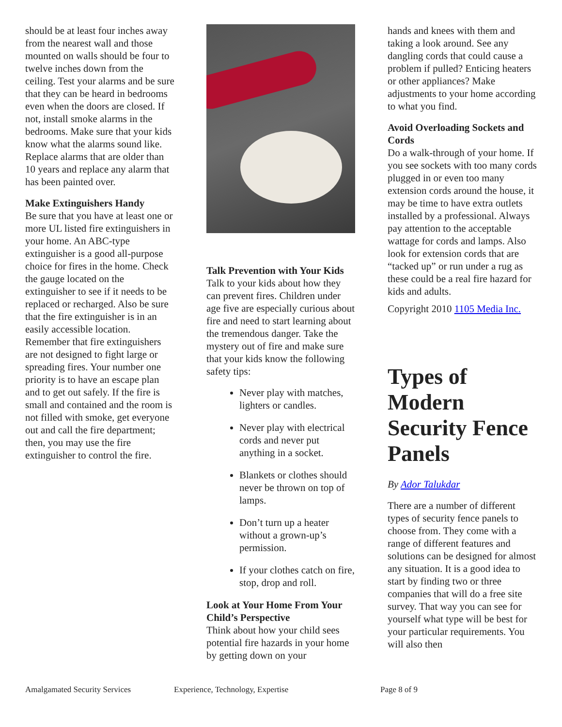should be at least four inches away from the nearest wall and those mounted on walls should be four to twelve inches down from the ceiling. Test your alarms and be sure that they can be heard in bedrooms even when the doors are closed. If not, install smoke alarms in the bedrooms. Make sure that your kids know what the alarms sound like. Replace alarms that are older than 10 years and replace any alarm that has been painted over.
Make Extinguishers Handy
Be sure that you have at least one or more UL listed fire extinguishers in your home. An ABC-type extinguisher is a good all-purpose choice for fires in the home. Check the gauge located on the extinguisher to see if it needs to be replaced or recharged. Also be sure that the fire extinguisher is in an easily accessible location. Remember that fire extinguishers are not designed to fight large or spreading fires. Your number one priority is to have an escape plan and to get out safely. If the fire is small and contained and the room is not filled with smoke, get everyone out and call the fire department; then, you may use the fire extinguisher to control the fire.
Talk Prevention with Your Kids
Talk to your kids about how they can prevent fires. Children under age five are especially curious about fire and need to start learning about the tremendous danger. Take the mystery out of fire and make sure that your kids know the following safety tips:
Never play with matches, lighters or candles.
Never play with electrical cords and never put anything in a socket.
Blankets or clothes should never be thrown on top of lamps.
Don’t turn up a heater without a grown-up’s permission.
If your clothes catch on fire, stop, drop and roll.
Look at Your Home From Your Child’s Perspective
Think about how your child sees potential fire hazards in your home by getting down on your
hands and knees with them and taking a look around. See any dangling cords that could cause a problem if pulled? Enticing heaters or other appliances? Make adjustments to your home according to what you find.
Avoid Overloading Sockets and Cords
Do a walk-through of your home. If you see sockets with too many cords plugged in or even too many extension cords around the house, it may be time to have extra outlets installed by a professional. Always pay attention to the acceptable wattage for cords and lamps. Also look for extension cords that are “tacked up” or run under a rug as these could be a real fire hazard for kids and adults.
Copyright 2010 1105 Media Inc.
Types of Modern Security Fence Panels
By Ador Talukdar
There are a number of different types of security fence panels to choose from. They come with a range of different features and solutions can be designed for almost any situation. It is a good idea to start by finding two or three companies that will do a free site survey. That way you can see for yourself what type will be best for your particular requirements. You will also then
Amalgamated Security Services Experience, Technology, Expertise Page 8 of 9